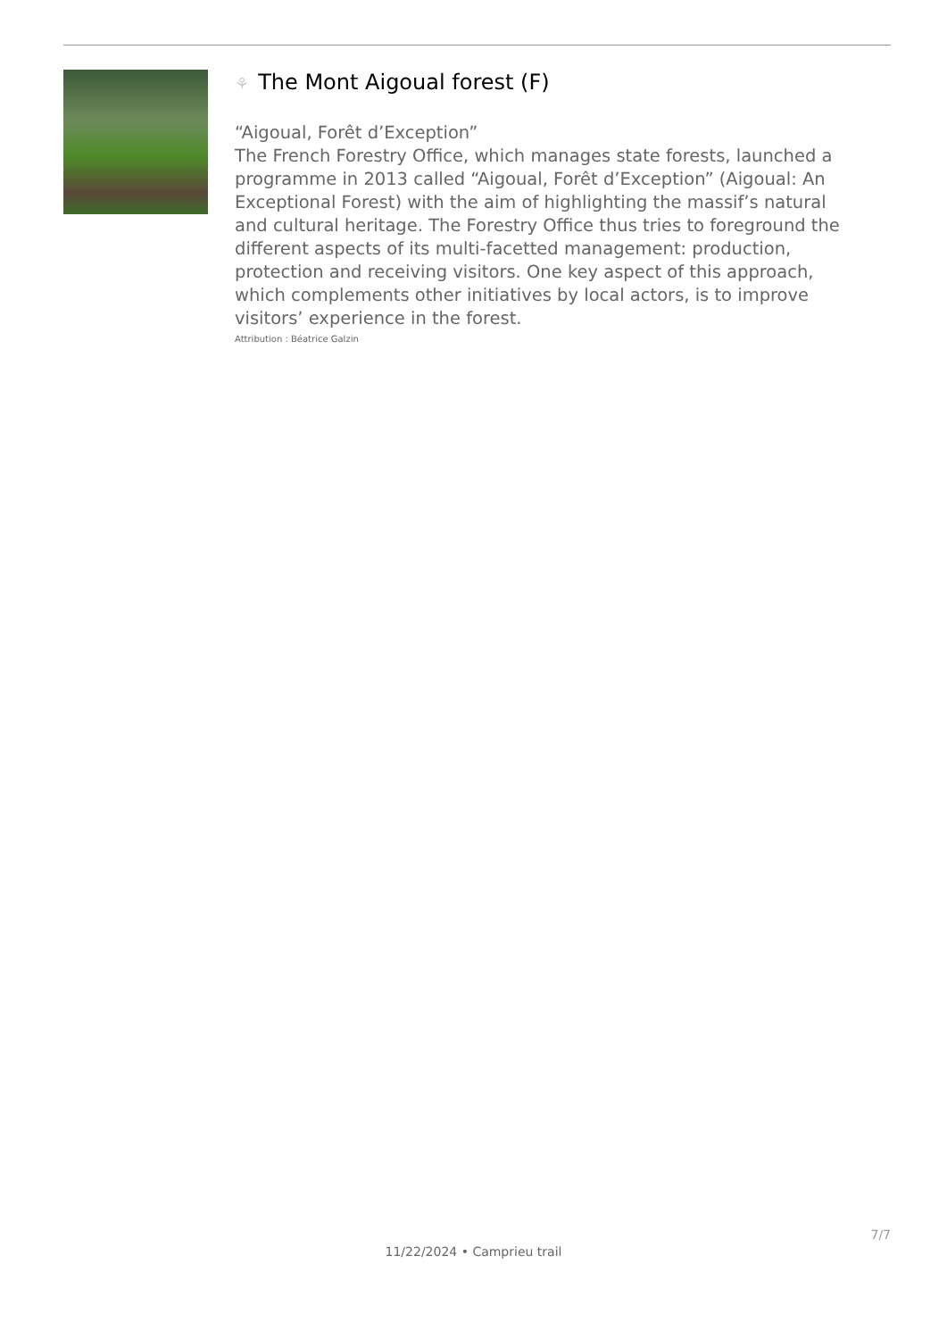⚘ The Mont Aigoual forest (F)
“Aigoual, Forêt d’Exception”
The French Forestry Office, which manages state forests, launched a programme in 2013 called “Aigoual, Forêt d’Exception” (Aigoual: An Exceptional Forest) with the aim of highlighting the massif’s natural and cultural heritage. The Forestry Office thus tries to foreground the different aspects of its multi-facetted management: production, protection and receiving visitors. One key aspect of this approach, which complements other initiatives by local actors, is to improve visitors’ experience in the forest.
Attribution : Béatrice Galzin
7/7
11/22/2024 • Camprieu trail